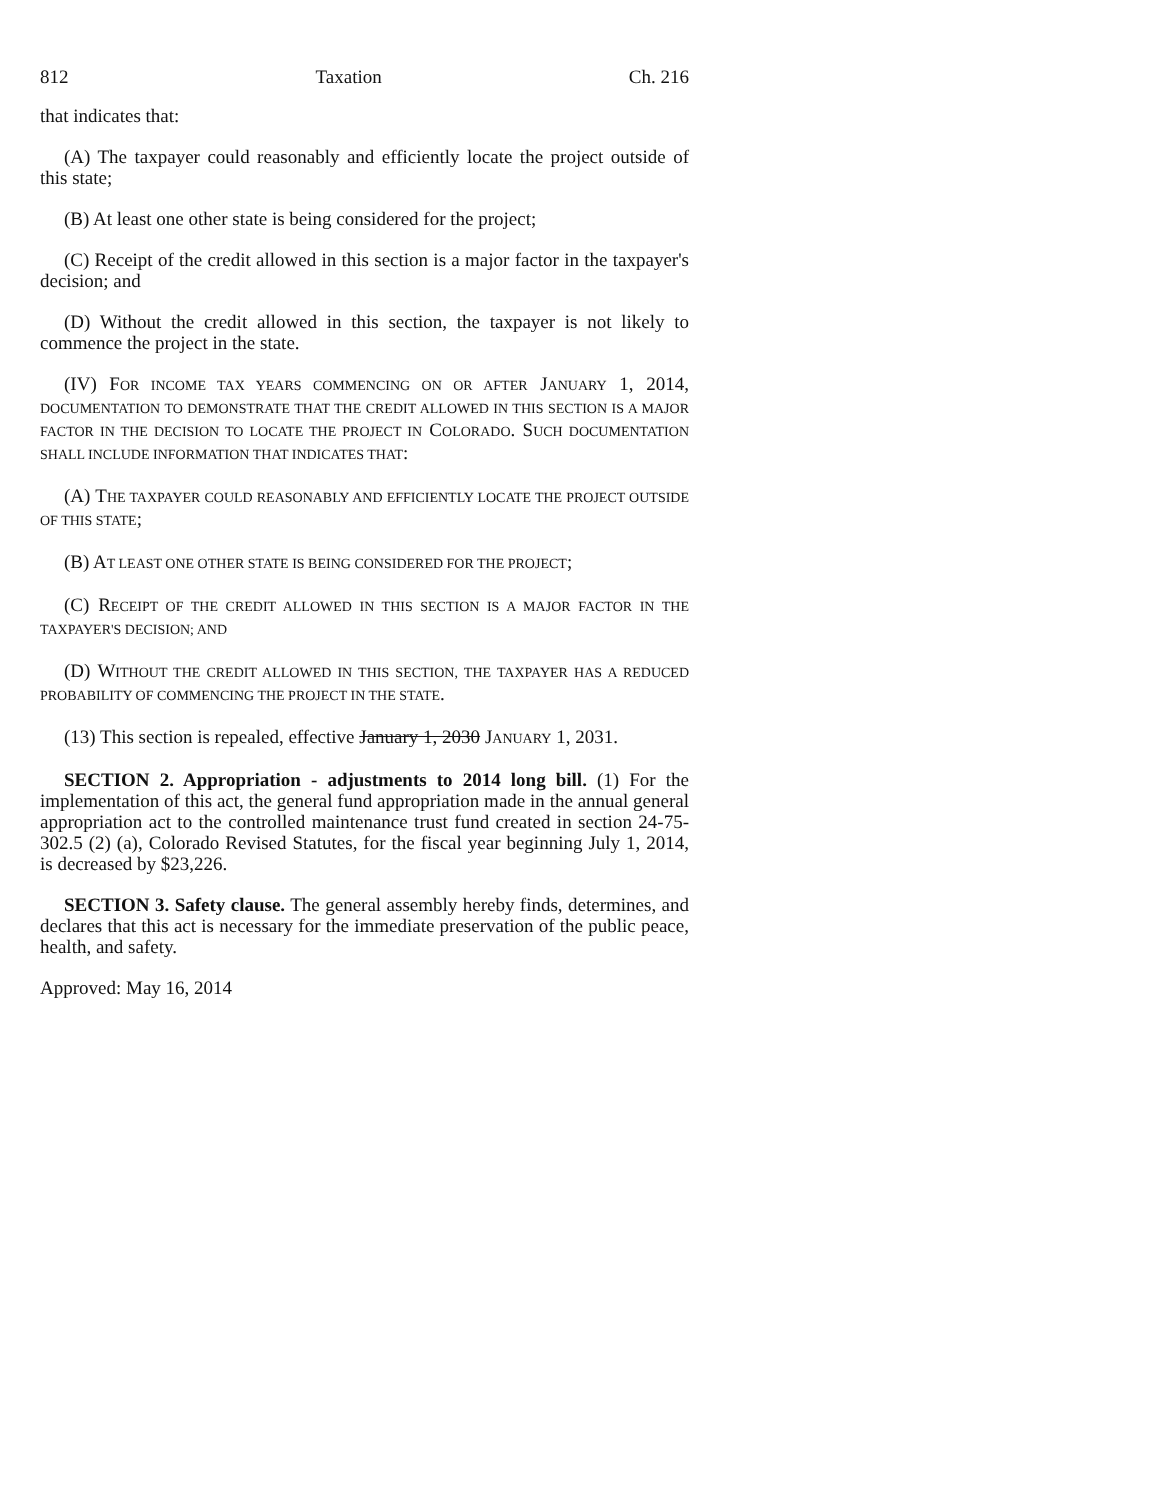812 Taxation Ch. 216
that indicates that:
(A) The taxpayer could reasonably and efficiently locate the project outside of this state;
(B) At least one other state is being considered for the project;
(C) Receipt of the credit allowed in this section is a major factor in the taxpayer's decision; and
(D) Without the credit allowed in this section, the taxpayer is not likely to commence the project in the state.
(IV) FOR INCOME TAX YEARS COMMENCING ON OR AFTER JANUARY 1, 2014, DOCUMENTATION TO DEMONSTRATE THAT THE CREDIT ALLOWED IN THIS SECTION IS A MAJOR FACTOR IN THE DECISION TO LOCATE THE PROJECT IN COLORADO. SUCH DOCUMENTATION SHALL INCLUDE INFORMATION THAT INDICATES THAT:
(A) THE TAXPAYER COULD REASONABLY AND EFFICIENTLY LOCATE THE PROJECT OUTSIDE OF THIS STATE;
(B) AT LEAST ONE OTHER STATE IS BEING CONSIDERED FOR THE PROJECT;
(C) RECEIPT OF THE CREDIT ALLOWED IN THIS SECTION IS A MAJOR FACTOR IN THE TAXPAYER'S DECISION; AND
(D) WITHOUT THE CREDIT ALLOWED IN THIS SECTION, THE TAXPAYER HAS A REDUCED PROBABILITY OF COMMENCING THE PROJECT IN THE STATE.
(13) This section is repealed, effective January 1, 2030 JANUARY 1, 2031.
SECTION 2. Appropriation - adjustments to 2014 long bill. (1) For the implementation of this act, the general fund appropriation made in the annual general appropriation act to the controlled maintenance trust fund created in section 24-75-302.5 (2) (a), Colorado Revised Statutes, for the fiscal year beginning July 1, 2014, is decreased by $23,226.
SECTION 3. Safety clause. The general assembly hereby finds, determines, and declares that this act is necessary for the immediate preservation of the public peace, health, and safety.
Approved: May 16, 2014